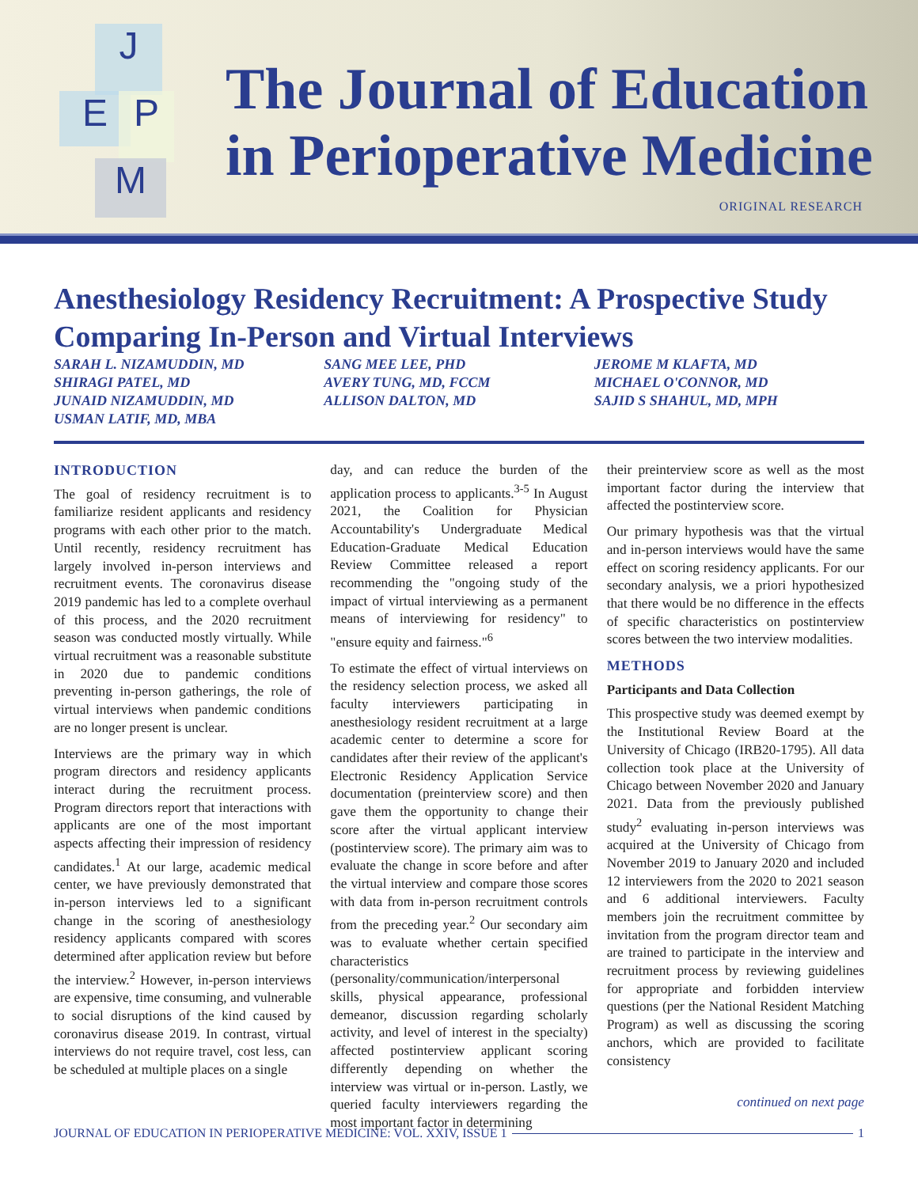J
E P
M
The Journal of Education
in Perioperative Medicine
ORIGINAL RESEARCH
Anesthesiology Residency Recruitment: A Prospective Study Comparing In-Person and Virtual Interviews
SARAH L. NIZAMUDDIN, MD
SHIRAGI PATEL, MD
JUNAID NIZAMUDDIN, MD
USMAN LATIF, MD, MBA
SANG MEE LEE, PHD
AVERY TUNG, MD, FCCM
ALLISON DALTON, MD
JEROME M KLAFTA, MD
MICHAEL O'CONNOR, MD
SAJID S SHAHUL, MD, MPH
INTRODUCTION
The goal of residency recruitment is to familiarize resident applicants and residency programs with each other prior to the match. Until recently, residency recruitment has largely involved in-person interviews and recruitment events. The coronavirus disease 2019 pandemic has led to a complete overhaul of this process, and the 2020 recruitment season was conducted mostly virtually. While virtual recruitment was a reasonable substitute in 2020 due to pandemic conditions preventing in-person gatherings, the role of virtual interviews when pandemic conditions are no longer present is unclear.
Interviews are the primary way in which program directors and residency applicants interact during the recruitment process. Program directors report that interactions with applicants are one of the most important aspects affecting their impression of residency candidates.<sup>1</sup> At our large, academic medical center, we have previously demonstrated that in-person interviews led to a significant change in the scoring of anesthesiology residency applicants compared with scores determined after application review but before the interview.<sup>2</sup> However, in-person interviews are expensive, time consuming, and vulnerable to social disruptions of the kind caused by coronavirus disease 2019. In contrast, virtual interviews do not require travel, cost less, can be scheduled at multiple places on a single
day, and can reduce the burden of the application process to applicants.<sup>3-5</sup> In August 2021, the Coalition for Physician Accountability's Undergraduate Medical Education-Graduate Medical Education Review Committee released a report recommending the "ongoing study of the impact of virtual interviewing as a permanent means of interviewing for residency" to "ensure equity and fairness."<sup>6</sup>
To estimate the effect of virtual interviews on the residency selection process, we asked all faculty interviewers participating in anesthesiology resident recruitment at a large academic center to determine a score for candidates after their review of the applicant's Electronic Residency Application Service documentation (preinterview score) and then gave them the opportunity to change their score after the virtual applicant interview (postinterview score). The primary aim was to evaluate the change in score before and after the virtual interview and compare those scores with data from in-person recruitment controls from the preceding year.<sup>2</sup> Our secondary aim was to evaluate whether certain specified characteristics (personality/communication/interpersonal skills, physical appearance, professional demeanor, discussion regarding scholarly activity, and level of interest in the specialty) affected postinterview applicant scoring differently depending on whether the interview was virtual or in-person. Lastly, we queried faculty interviewers regarding the most important factor in determining
their preinterview score as well as the most important factor during the interview that affected the postinterview score.
Our primary hypothesis was that the virtual and in-person interviews would have the same effect on scoring residency applicants. For our secondary analysis, we a priori hypothesized that there would be no difference in the effects of specific characteristics on postinterview scores between the two interview modalities.
METHODS
Participants and Data Collection
This prospective study was deemed exempt by the Institutional Review Board at the University of Chicago (IRB20-1795). All data collection took place at the University of Chicago between November 2020 and January 2021. Data from the previously published study<sup>2</sup> evaluating in-person interviews was acquired at the University of Chicago from November 2019 to January 2020 and included 12 interviewers from the 2020 to 2021 season and 6 additional interviewers. Faculty members join the recruitment committee by invitation from the program director team and are trained to participate in the interview and recruitment process by reviewing guidelines for appropriate and forbidden interview questions (per the National Resident Matching Program) as well as discussing the scoring anchors, which are provided to facilitate consistency
continued on next page
JOURNAL OF EDUCATION IN PERIOPERATIVE MEDICINE: VOL. XXIV, ISSUE 1 1